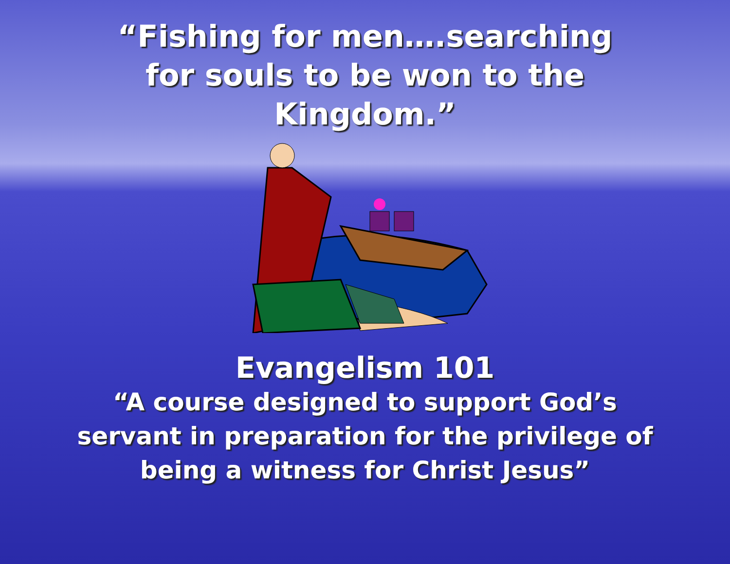“Fishing for men….searching
for souls to be won to the
Kingdom.”
Evangelism 101
“A course designed to support God’s
servant in preparation for the privilege of
being a witness for Christ Jesus”